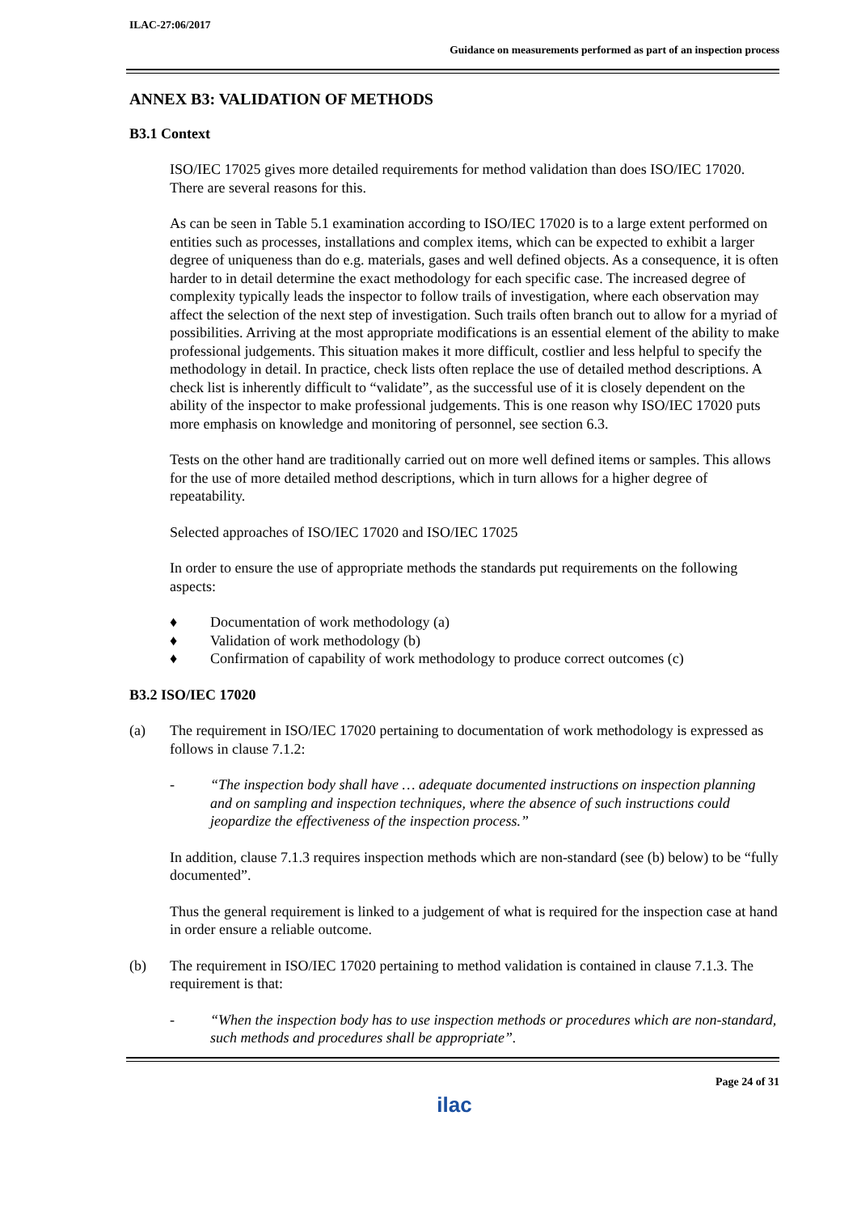ILAC-27:06/2017
Guidance on measurements performed as part of an inspection process
ANNEX B3: VALIDATION OF METHODS
B3.1 Context
ISO/IEC 17025 gives more detailed requirements for method validation than does ISO/IEC 17020. There are several reasons for this.
As can be seen in Table 5.1 examination according to ISO/IEC 17020 is to a large extent performed on entities such as processes, installations and complex items, which can be expected to exhibit a larger degree of uniqueness than do e.g. materials, gases and well defined objects. As a consequence, it is often harder to in detail determine the exact methodology for each specific case. The increased degree of complexity typically leads the inspector to follow trails of investigation, where each observation may affect the selection of the next step of investigation. Such trails often branch out to allow for a myriad of possibilities. Arriving at the most appropriate modifications is an essential element of the ability to make professional judgements. This situation makes it more difficult, costlier and less helpful to specify the methodology in detail. In practice, check lists often replace the use of detailed method descriptions. A check list is inherently difficult to “validate”, as the successful use of it is closely dependent on the ability of the inspector to make professional judgements. This is one reason why ISO/IEC 17020 puts more emphasis on knowledge and monitoring of personnel, see section 6.3.
Tests on the other hand are traditionally carried out on more well defined items or samples. This allows for the use of more detailed method descriptions, which in turn allows for a higher degree of repeatability.
Selected approaches of ISO/IEC 17020 and ISO/IEC 17025
In order to ensure the use of appropriate methods the standards put requirements on the following aspects:
♦ Documentation of work methodology (a)
♦ Validation of work methodology (b)
♦ Confirmation of capability of work methodology to produce correct outcomes (c)
B3.2 ISO/IEC 17020
(a) The requirement in ISO/IEC 17020 pertaining to documentation of work methodology is expressed as follows in clause 7.1.2:
- “The inspection body shall have … adequate documented instructions on inspection planning and on sampling and inspection techniques, where the absence of such instructions could jeopardize the effectiveness of the inspection process.”
In addition, clause 7.1.3 requires inspection methods which are non-standard (see (b) below) to be “fully documented”.
Thus the general requirement is linked to a judgement of what is required for the inspection case at hand in order ensure a reliable outcome.
(b) The requirement in ISO/IEC 17020 pertaining to method validation is contained in clause 7.1.3. The requirement is that:
- “When the inspection body has to use inspection methods or procedures which are non-standard, such methods and procedures shall be appropriate”.
Page 24 of 31
ilac